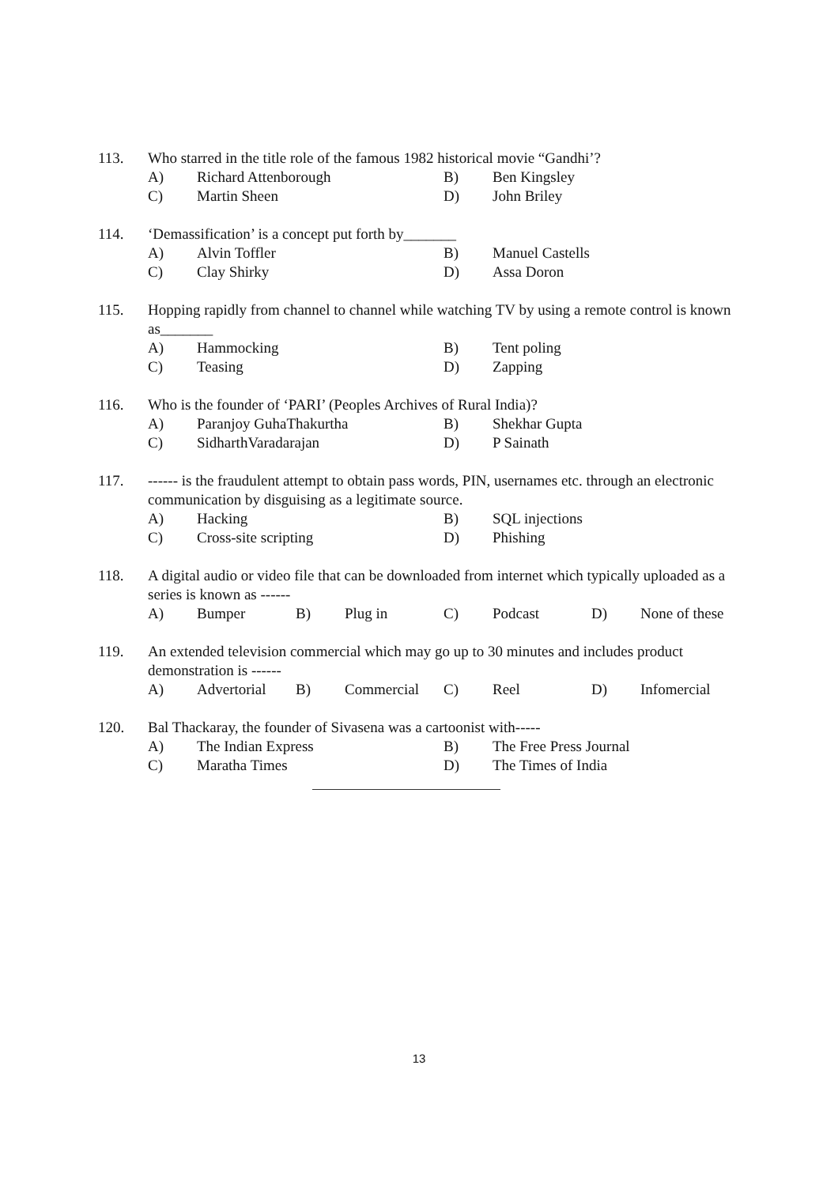113. Who starred in the title role of the famous 1982 historical movie “Gandhi’?
A) Richard Attenborough B) Ben Kingsley
C) Martin Sheen D) John Briley
114. ‘Demassification’ is a concept put forth by_______
A) Alvin Toffler B) Manuel Castells
C) Clay Shirky D) Assa Doron
115. Hopping rapidly from channel to channel while watching TV by using a remote control is known as_______
A) Hammocking B) Tent poling
C) Teasing D) Zapping
116. Who is the founder of ‘PARI’ (Peoples Archives of Rural India)?
A) Paranjoy GuhaThakurtha B) Shekhar Gupta
C) SidharthVaradarajan D) P Sainath
117. ------ is the fraudulent attempt to obtain pass words, PIN, usernames etc. through an electronic communication by disguising as a legitimate source.
A) Hacking B) SQL injections
C) Cross-site scripting D) Phishing
118. A digital audio or video file that can be downloaded from internet which typically uploaded as a series is known as ------
A) Bumper B) Plug in C) Podcast D) None of these
119. An extended television commercial which may go up to 30 minutes and includes product demonstration is ------
A) Advertorial B) Commercial C) Reel D) Infomercial
120. Bal Thackaray, the founder of Sivasena was a cartoonist with-----
A) The Indian Express B) The Free Press Journal
C) Maratha Times D) The Times of India
13